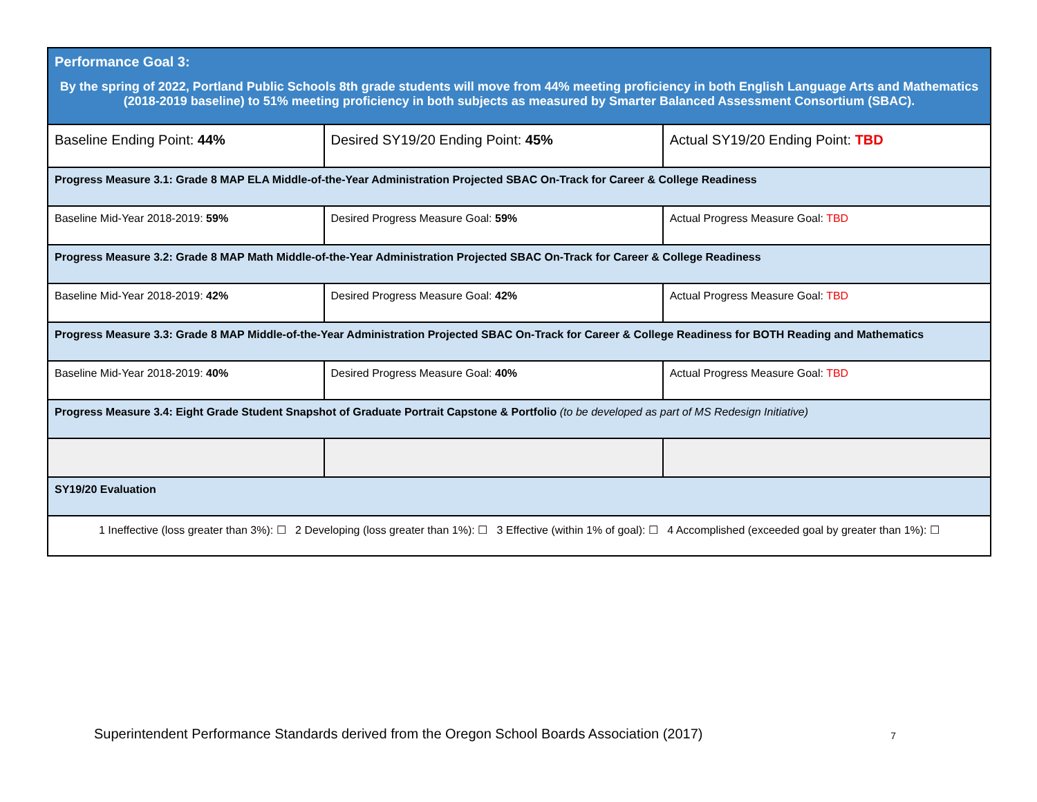| Performance Goal 3: By the spring of 2022, Portland Public Schools 8th grade students will move from 44% meeting proficiency in both English Language Arts and Mathematics (2018-2019 baseline) to 51% meeting proficiency in both subjects as measured by Smarter Balanced Assessment Consortium (SBAC). | | |
| Baseline Ending Point: 44% | Desired SY19/20 Ending Point: 45% | Actual SY19/20 Ending Point: TBD |
| Progress Measure 3.1: Grade 8 MAP ELA Middle-of-the-Year Administration Projected SBAC On-Track for Career & College Readiness | | |
| Baseline Mid-Year 2018-2019: 59% | Desired Progress Measure Goal: 59% | Actual Progress Measure Goal: TBD |
| Progress Measure 3.2: Grade 8 MAP Math Middle-of-the-Year Administration Projected SBAC On-Track for Career & College Readiness | | |
| Baseline Mid-Year 2018-2019: 42% | Desired Progress Measure Goal: 42% | Actual Progress Measure Goal: TBD |
| Progress Measure 3.3: Grade 8 MAP Middle-of-the-Year Administration Projected SBAC On-Track for Career & College Readiness for BOTH Reading and Mathematics | | |
| Baseline Mid-Year 2018-2019: 40% | Desired Progress Measure Goal: 40% | Actual Progress Measure Goal: TBD |
| Progress Measure 3.4: Eight Grade Student Snapshot of Graduate Portrait Capstone & Portfolio (to be developed as part of MS Redesign Initiative) | | |
| SY19/20 Evaluation | | |
| 1 Ineffective (loss greater than 3%): ☐ 2 Developing (loss greater than 1%): ☐ 3 Effective (within 1% of goal): ☐ 4 Accomplished (exceeded goal by greater than 1%): ☐ | | |
Superintendent Performance Standards derived from the Oregon School Boards Association (2017) 7